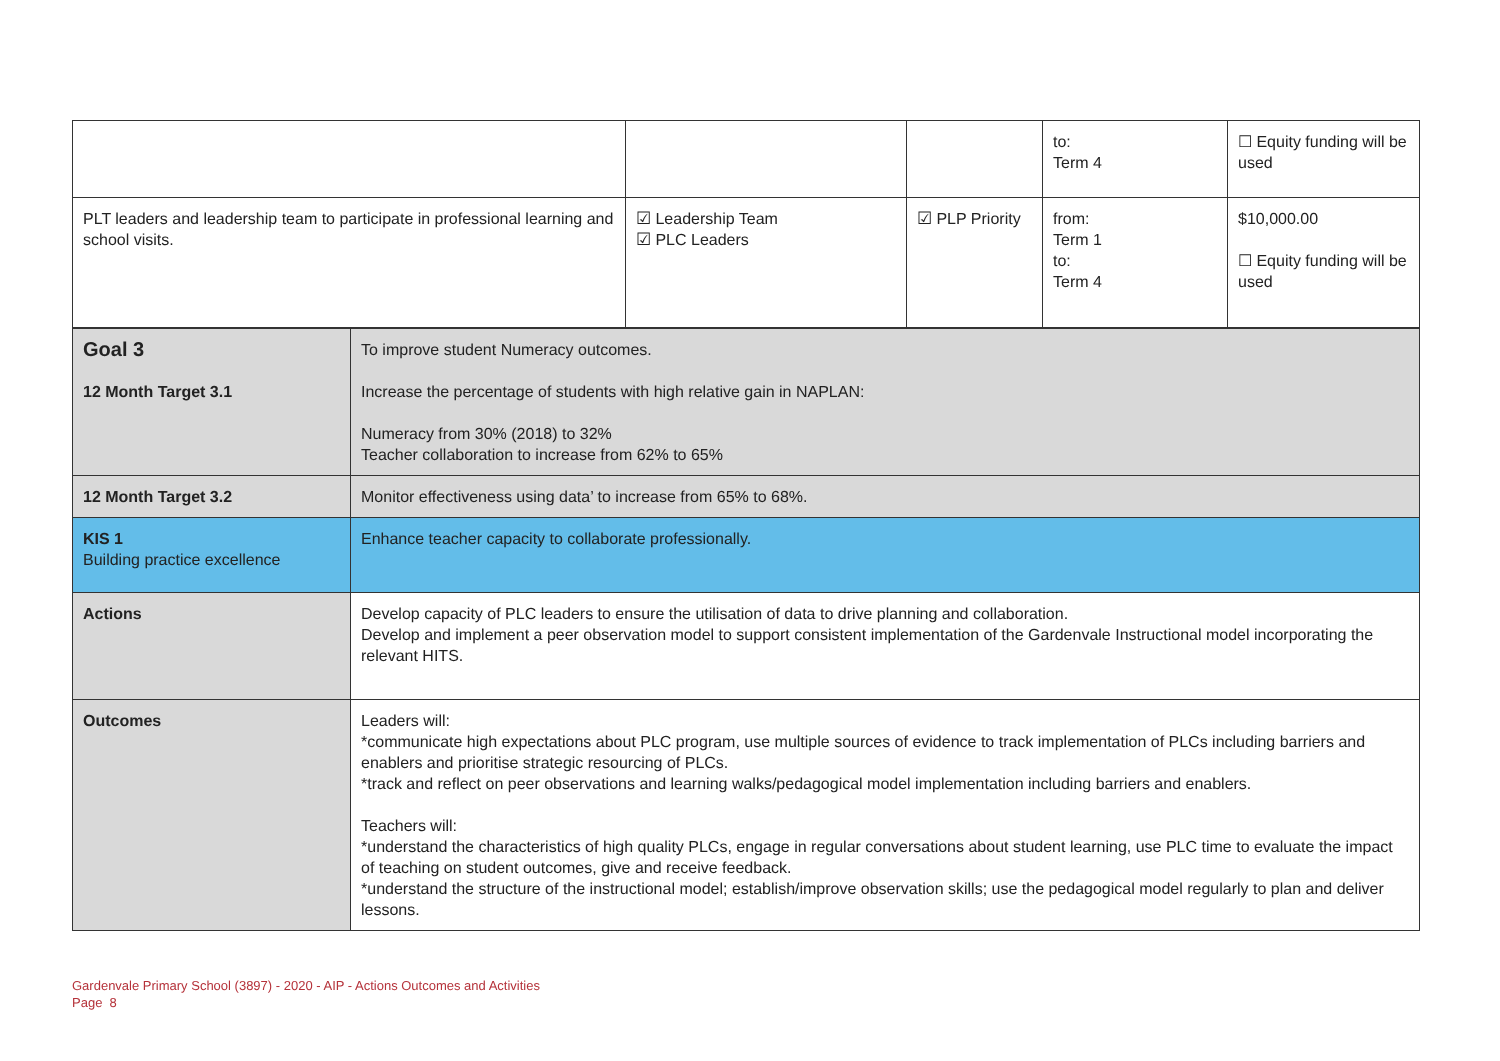| | | | to: Term 4 | ☐ Equity funding will be used |
| PLT leaders and leadership team to participate in professional learning and school visits. | ☑ Leadership Team ☑ PLC Leaders | ☑ PLP Priority | from: Term 1 to: Term 4 | $10,000.00 ☐ Equity funding will be used |
| Goal 3 | To improve student Numeracy outcomes. |
| 12 Month Target 3.1 | Increase the percentage of students with high relative gain in NAPLAN: Numeracy from 30% (2018) to 32% Teacher collaboration to increase from 62% to 65% |
| 12 Month Target 3.2 | Monitor effectiveness using data’ to increase from 65% to 68%. |
| KIS 1 Building practice excellence | Enhance teacher capacity to collaborate professionally. |
| Actions | Develop capacity of PLC leaders to ensure the utilisation of data to drive planning and collaboration. Develop and implement a peer observation model to support consistent implementation of the Gardenvale Instructional model incorporating the relevant HITS. |
| Outcomes | Leaders will: *communicate high expectations about PLC program, use multiple sources of evidence to track implementation of PLCs including barriers and enablers and prioritise strategic resourcing of PLCs. *track and reflect on peer observations and learning walks/pedagogical model implementation including barriers and enablers. Teachers will: *understand the characteristics of high quality PLCs, engage in regular conversations about student learning, use PLC time to evaluate the impact of teaching on student outcomes, give and receive feedback. *understand the structure of the instructional model; establish/improve observation skills; use the pedagogical model regularly to plan and deliver lessons. |
Gardenvale Primary School (3897) - 2020 - AIP - Actions Outcomes and Activities
Page 8